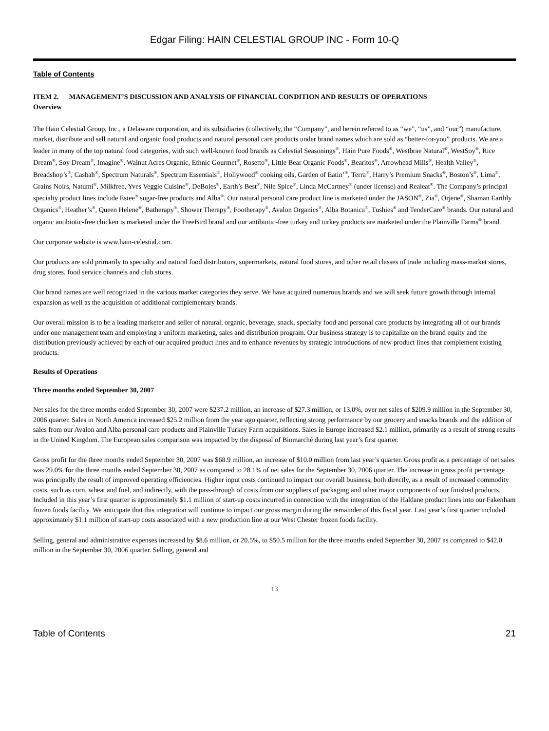Edgar Filing: HAIN CELESTIAL GROUP INC - Form 10-Q
Table of Contents
ITEM 2. MANAGEMENT’S DISCUSSION AND ANALYSIS OF FINANCIAL CONDITION AND RESULTS OF OPERATIONS
Overview
The Hain Celestial Group, Inc., a Delaware corporation, and its subsidiaries (collectively, the “Company”, and herein referred to as “we”, “us”, and “our”) manufacture, market, distribute and sell natural and organic food products and natural personal care products under brand names which are sold as “better-for-you” products. We are a leader in many of the top natural food categories, with such well-known food brands as Celestial Seasonings<sup>®</sup>, Hain Pure Foods<sup>®</sup>, Westbrae Natural<sup>®</sup>, WestSoy<sup>®</sup>, Rice Dream<sup>®</sup>, Soy Dream<sup>®</sup>, Imagine<sup>®</sup>, Walnut Acres Organic, Ethnic Gourmet<sup>®</sup>, Rosetto<sup>®</sup>, Little Bear Organic Foods<sup>®</sup>, Bearitos<sup>®</sup>, Arrowhead Mills<sup>®</sup>, Health Valley<sup>®</sup>, Breadshop’s<sup>®</sup>, Casbah<sup>®</sup>, Spectrum Naturals<sup>®</sup>, Spectrum Essentials<sup>®</sup>, Hollywood<sup>®</sup> cooking oils, Garden of Eatin’<sup>®</sup>, Terra<sup>®</sup>, Harry’s Premium Snacks<sup>®</sup>, Boston’s<sup>®</sup>, Lima<sup>®</sup>, Grains Noirs, Natumi<sup>®</sup>, Milkfree, Yves Veggie Cuisine<sup>®</sup>, DeBoles<sup>®</sup>, Earth’s Best<sup>®</sup>, Nile Spice<sup>®</sup>, Linda McCartney<sup>®</sup> (under license) and Realeat<sup>®</sup>. The Company’s principal specialty product lines include Estee<sup>®</sup> sugar-free products and Alba<sup>®</sup>. Our natural personal care product line is marketed under the JASON<sup>®</sup>, Zia<sup>®</sup>, Orjene<sup>®</sup>, Shaman Earthly Organics<sup>®</sup>, Heather’s<sup>®</sup>, Queen Helene<sup>®</sup>, Batherapy<sup>®</sup>, Shower Therapy<sup>®</sup>, Footherapy<sup>®</sup>, Avalon Organics<sup>®</sup>, Alba Botanica<sup>®</sup>, Tushies<sup>®</sup> and TenderCare<sup>®</sup> brands. Our natural and organic antibiotic-free chicken is marketed under the FreeBird brand and our antibiotic-free turkey and turkey products are marketed under the Plainville Farms<sup>®</sup> brand.
Our corporate website is www.hain-celestial.com.
Our products are sold primarily to specialty and natural food distributors, supermarkets, natural food stores, and other retail classes of trade including mass-market stores, drug stores, food service channels and club stores.
Our brand names are well recognized in the various market categories they serve. We have acquired numerous brands and we will seek future growth through internal expansion as well as the acquisition of additional complementary brands.
Our overall mission is to be a leading marketer and seller of natural, organic, beverage, snack, specialty food and personal care products by integrating all of our brands under one management team and employing a uniform marketing, sales and distribution program. Our business strategy is to capitalize on the brand equity and the distribution previously achieved by each of our acquired product lines and to enhance revenues by strategic introductions of new product lines that complement existing products.
Results of Operations
Three months ended September 30, 2007
Net sales for the three months ended September 30, 2007 were $237.2 million, an increase of $27.3 million, or 13.0%, over net sales of $209.9 million in the September 30, 2006 quarter. Sales in North America increased $25.2 million from the year ago quarter, reflecting strong performance by our grocery and snacks brands and the addition of sales from our Avalon and Alba personal care products and Plainville Turkey Farm acquisitions. Sales in Europe increased $2.1 million, primarily as a result of strong results in the United Kingdom. The European sales comparison was impacted by the disposal of Biomarché during last year’s first quarter.
Gross profit for the three months ended September 30, 2007 was $68.9 million, an increase of $10.0 million from last year’s quarter. Gross profit as a percentage of net sales was 29.0% for the three months ended September 30, 2007 as compared to 28.1% of net sales for the September 30, 2006 quarter. The increase in gross profit percentage was principally the result of improved operating efficiencies. Higher input costs continued to impact our overall business, both directly, as a result of increased commodity costs, such as corn, wheat and fuel, and indirectly, with the pass-through of costs from our suppliers of packaging and other major components of our finished products. Included in this year’s first quarter is approximately $1.1 million of start-up costs incurred in connection with the integration of the Haldane product lines into our Fakenham frozen foods facility. We anticipate that this integration will continue to impact our gross margin during the remainder of this fiscal year. Last year’s first quarter included approximately $1.1 million of start-up costs associated with a new production line at our West Chester frozen foods facility.
Selling, general and administrative expenses increased by $8.6 million, or 20.5%, to $50.5 million for the three months ended September 30, 2007 as compared to $42.0 million in the September 30, 2006 quarter. Selling, general and
13
Table of Contents 21